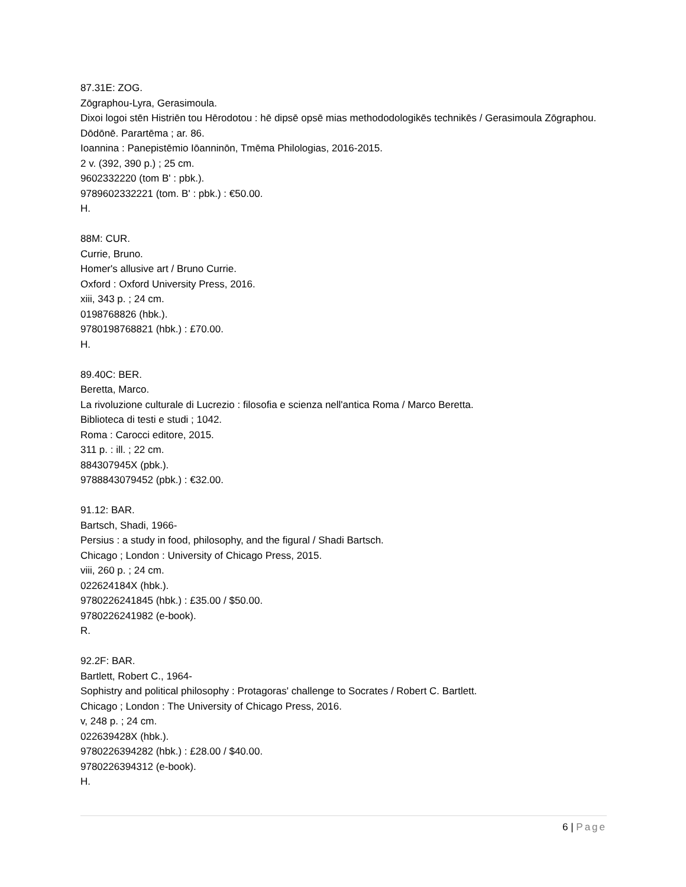87.31E: ZOG.
Zōgraphou-Lyra, Gerasimoula.
Dixoi logoi stēn Histriēn tou Hērodotou : hē dipsē opsē mias methododologikēs technikēs / Gerasimoula Zōgraphou.
Dōdōnē. Parartēma ; ar. 86.
Ioannina : Panepistēmio Iōanninōn, Tmēma Philologias, 2016-2015.
2 v. (392, 390 p.) ; 25 cm.
9602332220 (tom B' : pbk.).
9789602332221 (tom. B' : pbk.) : €50.00.
H.
88M: CUR.
Currie, Bruno.
Homer's allusive art / Bruno Currie.
Oxford : Oxford University Press, 2016.
xiii, 343 p. ; 24 cm.
0198768826 (hbk.).
9780198768821 (hbk.) : £70.00.
H.
89.40C: BER.
Beretta, Marco.
La rivoluzione culturale di Lucrezio : filosofia e scienza nell'antica Roma / Marco Beretta.
Biblioteca di testi e studi ; 1042.
Roma : Carocci editore, 2015.
311 p. : ill. ; 22 cm.
884307945X (pbk.).
9788843079452 (pbk.) : €32.00.
91.12: BAR.
Bartsch, Shadi, 1966-
Persius : a study in food, philosophy, and the figural / Shadi Bartsch.
Chicago ; London : University of Chicago Press, 2015.
viii, 260 p. ; 24 cm.
022624184X (hbk.).
9780226241845 (hbk.) : £35.00 / $50.00.
9780226241982 (e-book).
R.
92.2F: BAR.
Bartlett, Robert C., 1964-
Sophistry and political philosophy : Protagoras' challenge to Socrates / Robert C. Bartlett.
Chicago ; London : The University of Chicago Press, 2016.
v, 248 p. ; 24 cm.
022639428X (hbk.).
9780226394282 (hbk.) : £28.00 / $40.00.
9780226394312 (e-book).
H.
6 | Page